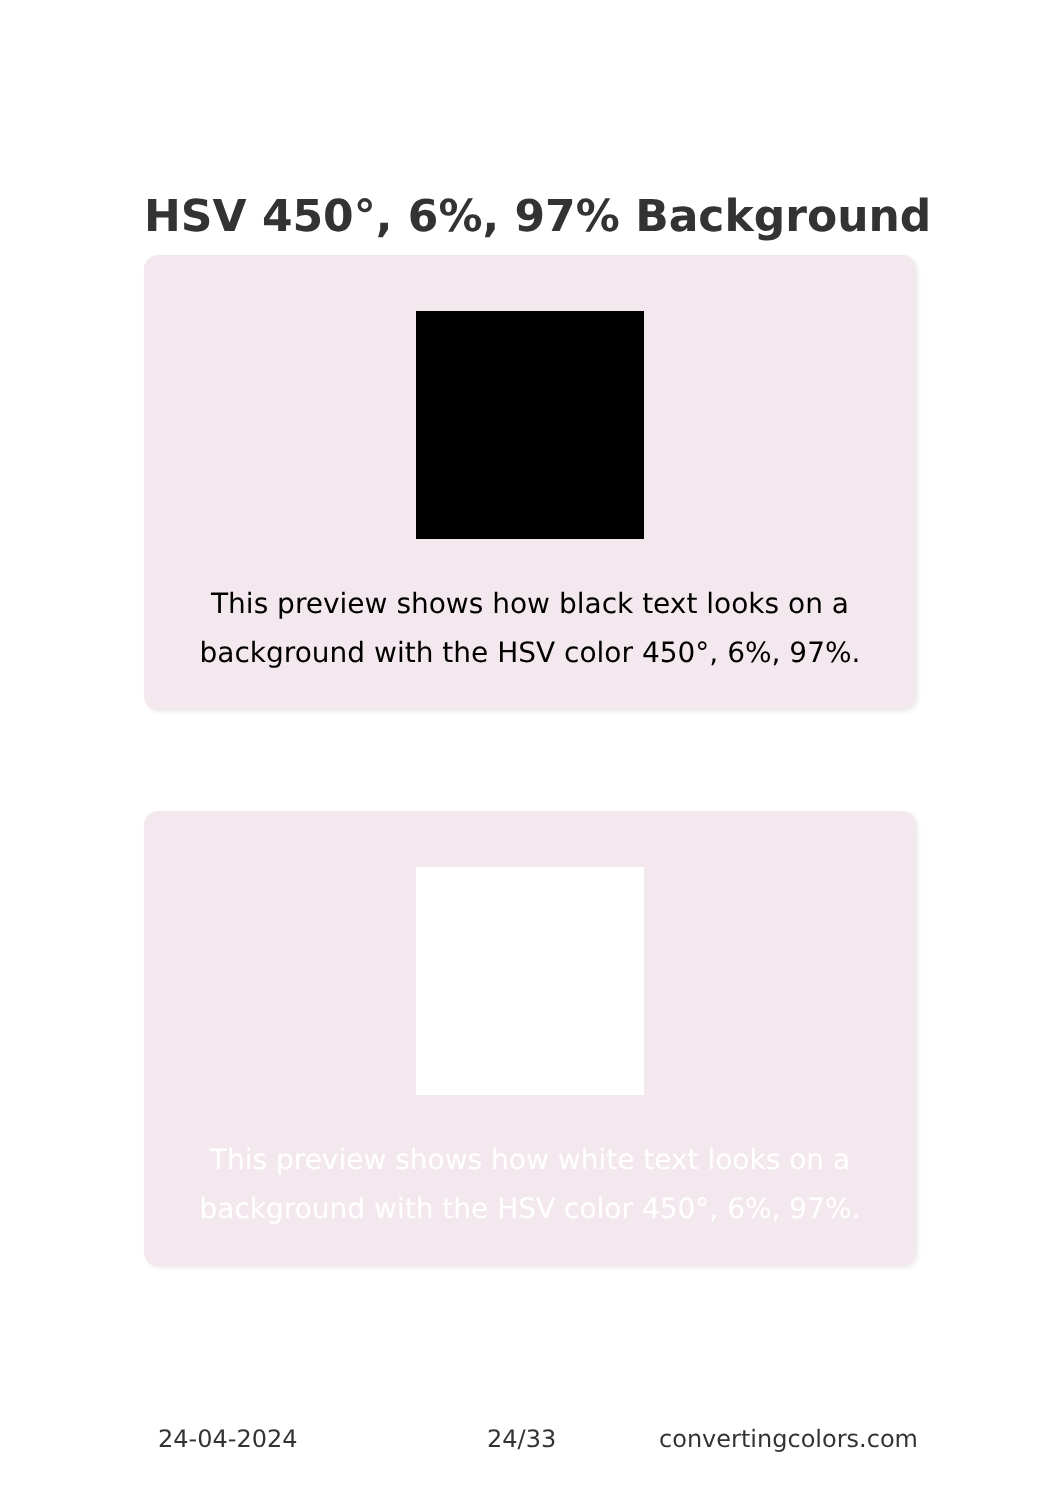HSV 450°, 6%, 97% Background
This preview shows how black text looks on a background with the HSV color 450°, 6%, 97%.
This preview shows how white text looks on a background with the HSV color 450°, 6%, 97%.
24-04-2024 24/33 convertingcolors.com